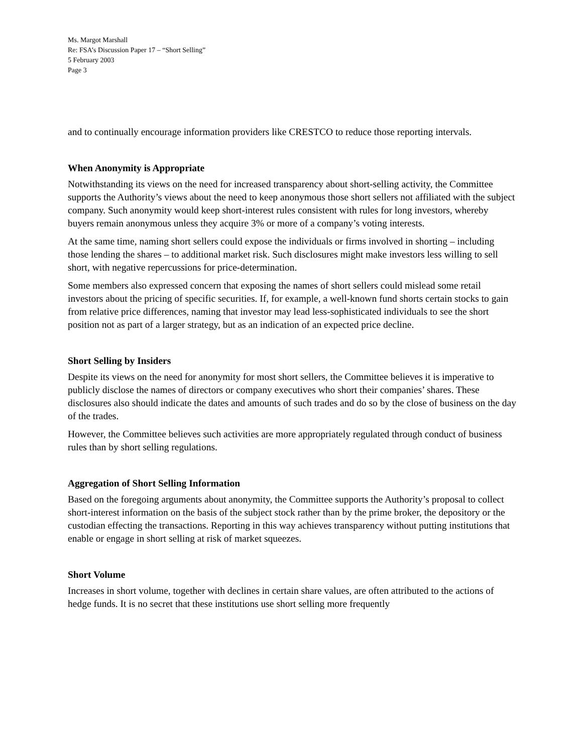Ms. Margot Marshall
Re: FSA’s Discussion Paper 17 – “Short Selling”
5 February 2003
Page 3
and to continually encourage information providers like CRESTCO to reduce those reporting intervals.
When Anonymity is Appropriate
Notwithstanding its views on the need for increased transparency about short-selling activity, the Committee supports the Authority’s views about the need to keep anonymous those short sellers not affiliated with the subject company. Such anonymity would keep short-interest rules consistent with rules for long investors, whereby buyers remain anonymous unless they acquire 3% or more of a company’s voting interests.
At the same time, naming short sellers could expose the individuals or firms involved in shorting – including those lending the shares – to additional market risk. Such disclosures might make investors less willing to sell short, with negative repercussions for price-determination.
Some members also expressed concern that exposing the names of short sellers could mislead some retail investors about the pricing of specific securities. If, for example, a well-known fund shorts certain stocks to gain from relative price differences, naming that investor may lead less-sophisticated individuals to see the short position not as part of a larger strategy, but as an indication of an expected price decline.
Short Selling by Insiders
Despite its views on the need for anonymity for most short sellers, the Committee believes it is imperative to publicly disclose the names of directors or company executives who short their companies’ shares. These disclosures also should indicate the dates and amounts of such trades and do so by the close of business on the day of the trades.
However, the Committee believes such activities are more appropriately regulated through conduct of business rules than by short selling regulations.
Aggregation of Short Selling Information
Based on the foregoing arguments about anonymity, the Committee supports the Authority’s proposal to collect short-interest information on the basis of the subject stock rather than by the prime broker, the depository or the custodian effecting the transactions. Reporting in this way achieves transparency without putting institutions that enable or engage in short selling at risk of market squeezes.
Short Volume
Increases in short volume, together with declines in certain share values, are often attributed to the actions of hedge funds. It is no secret that these institutions use short selling more frequently